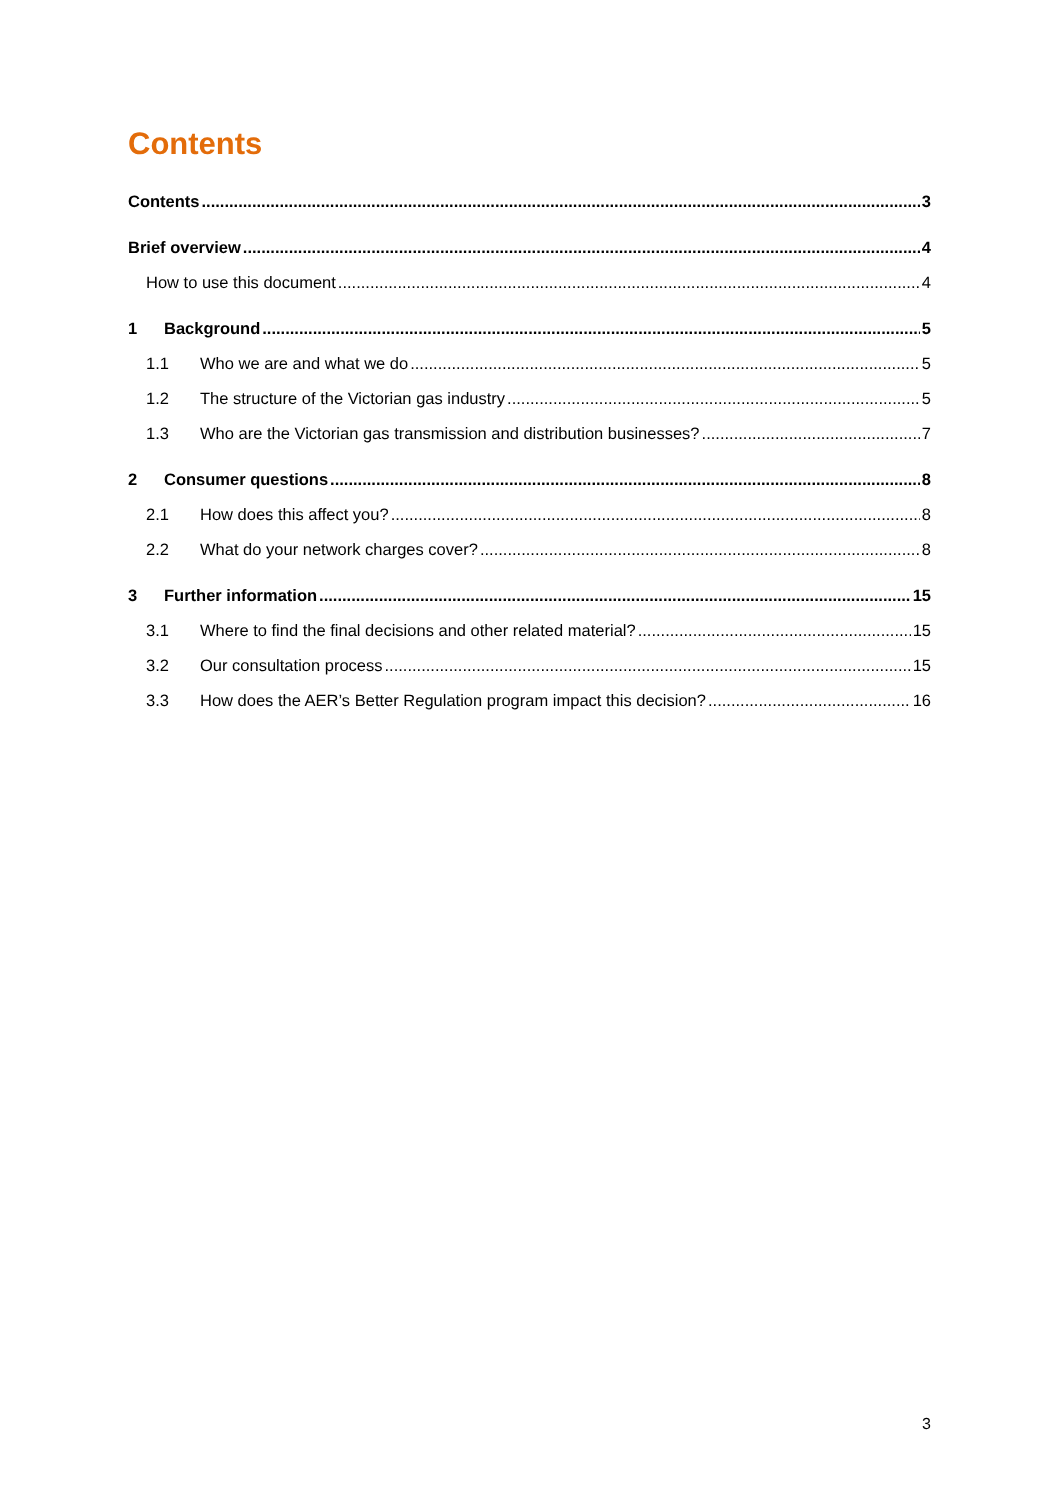Contents
Contents 3
Brief overview 4
How to use this document 4
1 Background 5
1.1 Who we are and what we do 5
1.2 The structure of the Victorian gas industry 5
1.3 Who are the Victorian gas transmission and distribution businesses? 7
2 Consumer questions 8
2.1 How does this affect you? 8
2.2 What do your network charges cover? 8
3 Further information 15
3.1 Where to find the final decisions and other related material? 15
3.2 Our consultation process 15
3.3 How does the AER’s Better Regulation program impact this decision? 16
3